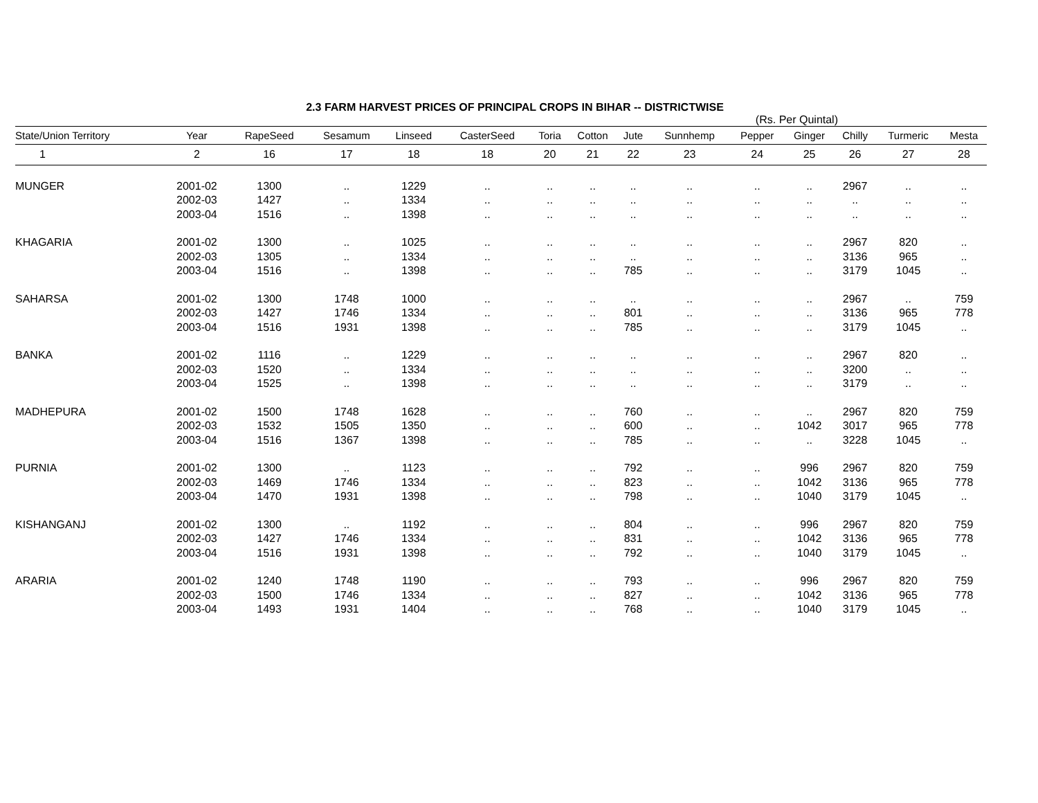2.3 FARM HARVEST PRICES OF PRINCIPAL CROPS IN BIHAR -- DISTRICTWISE
(Rs. Per Quintal)
| State/Union Territory | Year | RapeSeed | Sesamum | Linseed | CasterSeed | Toria | Cotton | Jute | Sunnhemp | Pepper | Ginger | Chilly | Turmeric | Mesta |
| --- | --- | --- | --- | --- | --- | --- | --- | --- | --- | --- | --- | --- | --- | --- |
| 1 | 2 | 16 | 17 | 18 | 18 | 20 | 21 | 22 | 23 | 24 | 25 | 26 | 27 | 28 |
| MUNGER | 2001-02 | 1300 | .. | 1229 | .. | .. | .. | .. | .. | .. | .. | 2967 | .. | .. |
| | 2002-03 | 1427 | .. | 1334 | .. | .. | .. | .. | .. | .. | .. | .. | .. | .. |
| | 2003-04 | 1516 | .. | 1398 | .. | .. | .. | .. | .. | .. | .. | .. | .. | .. |
| KHAGARIA | 2001-02 | 1300 | .. | 1025 | .. | .. | .. | .. | .. | .. | .. | 2967 | 820 | .. |
| | 2002-03 | 1305 | .. | 1334 | .. | .. | .. | .. | .. | .. | .. | 3136 | 965 | .. |
| | 2003-04 | 1516 | .. | 1398 | .. | .. | .. | 785 | .. | .. | .. | 3179 | 1045 | .. |
| SAHARSA | 2001-02 | 1300 | 1748 | 1000 | .. | .. | .. | .. | .. | .. | .. | 2967 | .. | 759 |
| | 2002-03 | 1427 | 1746 | 1334 | .. | .. | .. | 801 | .. | .. | .. | 3136 | 965 | 778 |
| | 2003-04 | 1516 | 1931 | 1398 | .. | .. | .. | 785 | .. | .. | .. | 3179 | 1045 | .. |
| BANKA | 2001-02 | 1116 | .. | 1229 | .. | .. | .. | .. | .. | .. | .. | 2967 | 820 | .. |
| | 2002-03 | 1520 | .. | 1334 | .. | .. | .. | .. | .. | .. | .. | 3200 | .. | .. |
| | 2003-04 | 1525 | .. | 1398 | .. | .. | .. | .. | .. | .. | .. | 3179 | .. | .. |
| MADHEPURA | 2001-02 | 1500 | 1748 | 1628 | .. | .. | .. | 760 | .. | .. | .. | 2967 | 820 | 759 |
| | 2002-03 | 1532 | 1505 | 1350 | .. | .. | .. | 600 | .. | .. | 1042 | 3017 | 965 | 778 |
| | 2003-04 | 1516 | 1367 | 1398 | .. | .. | .. | 785 | .. | .. | .. | 3228 | 1045 | .. |
| PURNIA | 2001-02 | 1300 | .. | 1123 | .. | .. | .. | 792 | .. | .. | 996 | 2967 | 820 | 759 |
| | 2002-03 | 1469 | 1746 | 1334 | .. | .. | .. | 823 | .. | .. | 1042 | 3136 | 965 | 778 |
| | 2003-04 | 1470 | 1931 | 1398 | .. | .. | .. | 798 | .. | .. | 1040 | 3179 | 1045 | .. |
| KISHANGANJ | 2001-02 | 1300 | .. | 1192 | .. | .. | .. | 804 | .. | .. | 996 | 2967 | 820 | 759 |
| | 2002-03 | 1427 | 1746 | 1334 | .. | .. | .. | 831 | .. | .. | 1042 | 3136 | 965 | 778 |
| | 2003-04 | 1516 | 1931 | 1398 | .. | .. | .. | 792 | .. | .. | 1040 | 3179 | 1045 | .. |
| ARARIA | 2001-02 | 1240 | 1748 | 1190 | .. | .. | .. | 793 | .. | .. | 996 | 2967 | 820 | 759 |
| | 2002-03 | 1500 | 1746 | 1334 | .. | .. | .. | 827 | .. | .. | 1042 | 3136 | 965 | 778 |
| | 2003-04 | 1493 | 1931 | 1404 | .. | .. | .. | 768 | .. | .. | 1040 | 3179 | 1045 | .. |